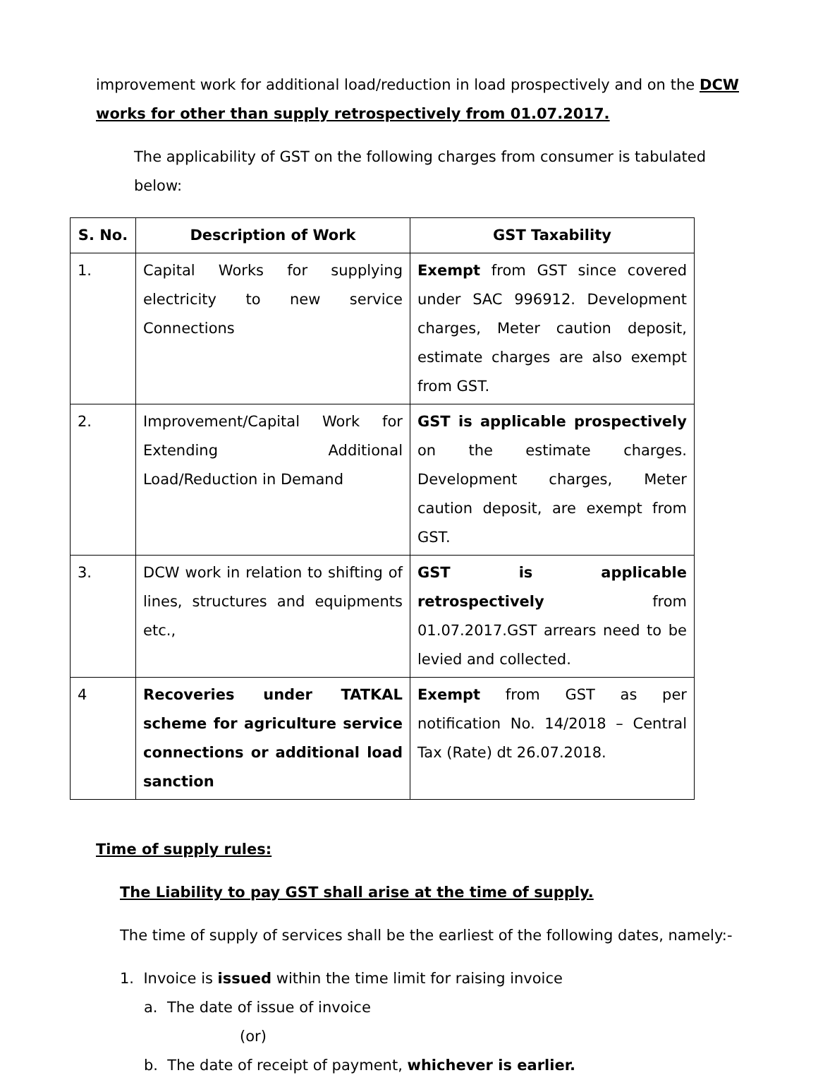improvement work for additional load/reduction in load prospectively and on the DCW works for other than supply retrospectively from 01.07.2017.
The applicability of GST on the following charges from consumer is tabulated below:
| S. No. | Description of Work | GST Taxability |
| --- | --- | --- |
| 1. | Capital Works for supplying electricity to new service Connections | Exempt from GST since covered under SAC 996912. Development charges, Meter caution deposit, estimate charges are also exempt from GST. |
| 2. | Improvement/Capital Work for Extending Additional Load/Reduction in Demand | GST is applicable prospectively on the estimate charges. Development charges, Meter caution deposit, are exempt from GST. |
| 3. | DCW work in relation to shifting of lines, structures and equipments etc., | GST is applicable retrospectively from 01.07.2017.GST arrears need to be levied and collected. |
| 4 | Recoveries under TATKAL scheme for agriculture service connections or additional load sanction | Exempt from GST as per notification No. 14/2018 – Central Tax (Rate) dt 26.07.2018. |
Time of supply rules:
The Liability to pay GST shall arise at the time of supply.
The time of supply of services shall be the earliest of the following dates, namely:-
1. Invoice is issued within the time limit for raising invoice
a. The date of issue of invoice
(or)
b. The date of receipt of payment, whichever is earlier.